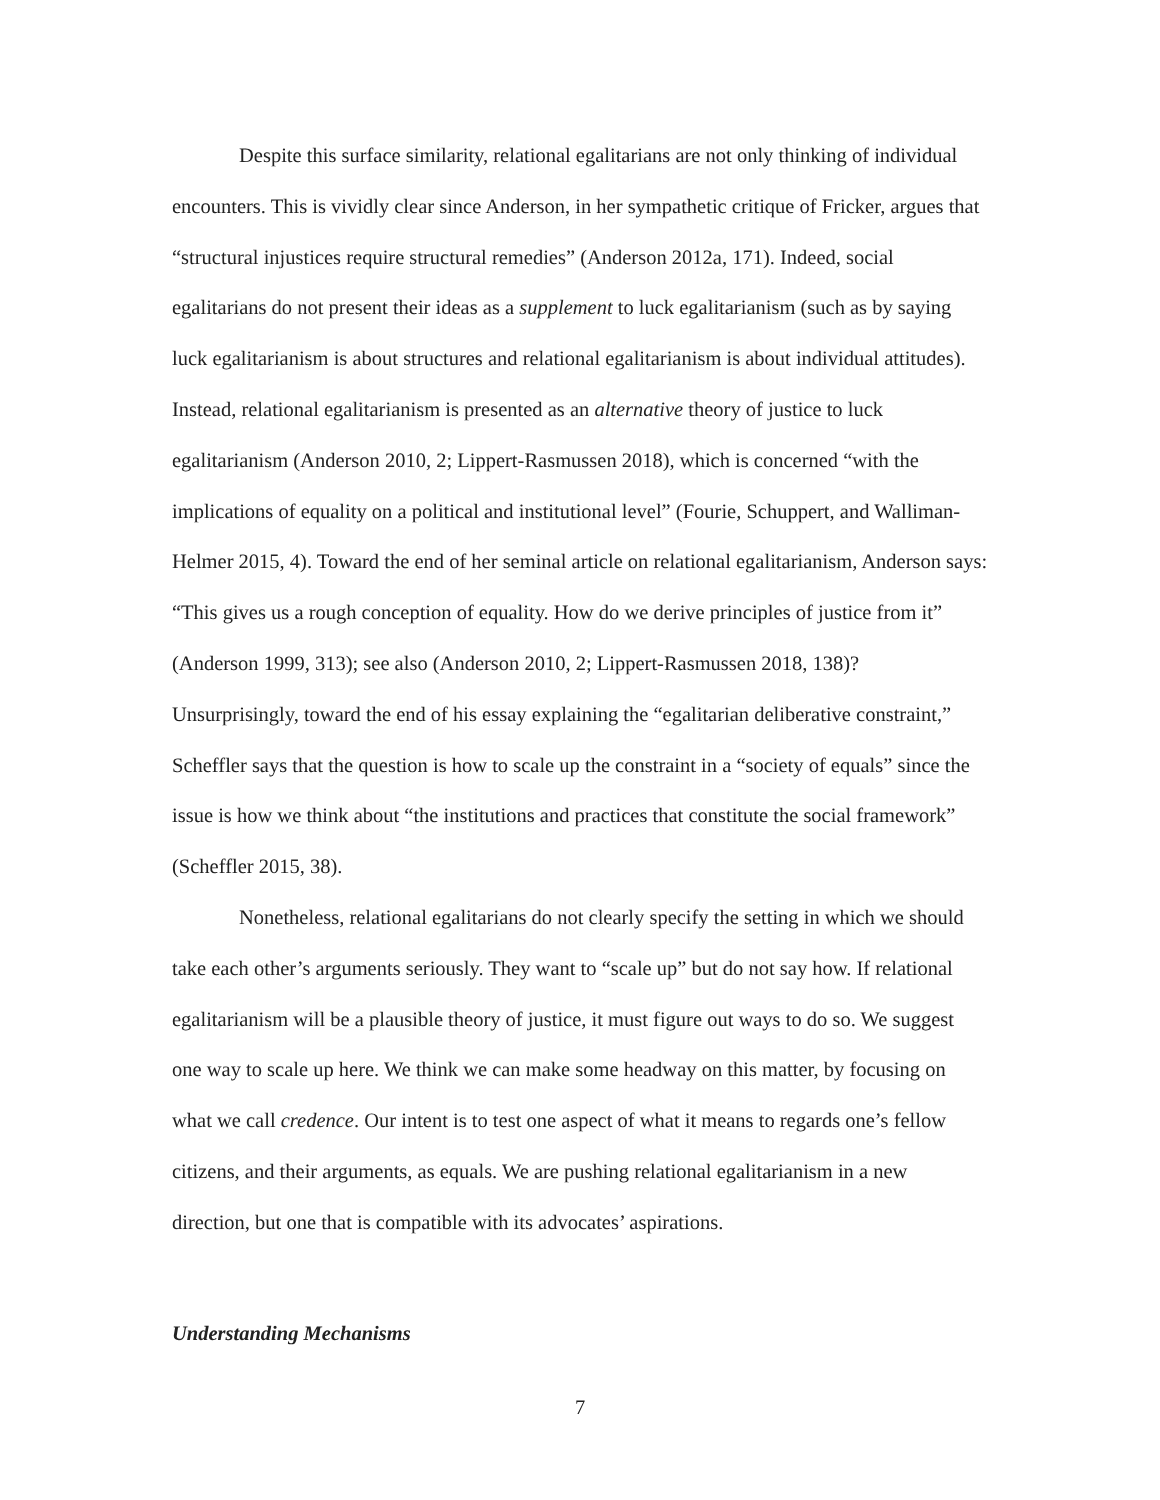Despite this surface similarity, relational egalitarians are not only thinking of individual encounters. This is vividly clear since Anderson, in her sympathetic critique of Fricker, argues that “structural injustices require structural remedies” (Anderson 2012a, 171). Indeed, social egalitarians do not present their ideas as a supplement to luck egalitarianism (such as by saying luck egalitarianism is about structures and relational egalitarianism is about individual attitudes). Instead, relational egalitarianism is presented as an alternative theory of justice to luck egalitarianism (Anderson 2010, 2; Lippert-Rasmussen 2018), which is concerned “with the implications of equality on a political and institutional level” (Fourie, Schuppert, and Walliman-Helmer 2015, 4). Toward the end of her seminal article on relational egalitarianism, Anderson says: “This gives us a rough conception of equality. How do we derive principles of justice from it” (Anderson 1999, 313); see also (Anderson 2010, 2; Lippert-Rasmussen 2018, 138)? Unsurprisingly, toward the end of his essay explaining the “egalitarian deliberative constraint,” Scheffler says that the question is how to scale up the constraint in a “society of equals” since the issue is how we think about “the institutions and practices that constitute the social framework” (Scheffler 2015, 38).
Nonetheless, relational egalitarians do not clearly specify the setting in which we should take each other’s arguments seriously. They want to “scale up” but do not say how. If relational egalitarianism will be a plausible theory of justice, it must figure out ways to do so. We suggest one way to scale up here. We think we can make some headway on this matter, by focusing on what we call credence. Our intent is to test one aspect of what it means to regards one’s fellow citizens, and their arguments, as equals. We are pushing relational egalitarianism in a new direction, but one that is compatible with its advocates’ aspirations.
Understanding Mechanisms
7